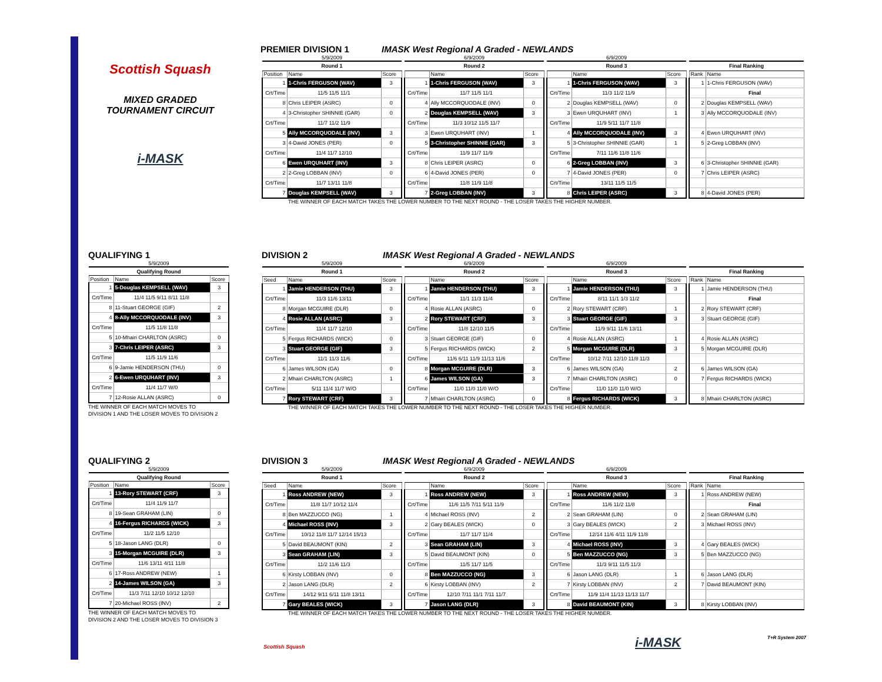Scottish Squash
MIXED GRADED
TOURNAMENT CIRCUIT
i-MASK
PREMIER DIVISION 1 IMASK West Regional A Graded - NEWLANDS
| 5/9/2009 | | | | 6/9/2009 | | | | 6/9/2009 | | | | | |
| Round 1 | | | | Round 2 | | | | Round 3 | | | | Final Ranking | |
| Position | Name | Score | | | Name | Score | | | Name | Score | | Rank | Name |
| 1 | 1-Chris FERGUSON (WAV) | 3 | | 1 | 1-Chris FERGUSON (WAV) | 3 | | 1 | 1-Chris FERGUSON (WAV) | 3 | | 1 | 1-Chris FERGUSON (WAV) |
| Crt/Time | 11/5 11/5 11/1 | | | Crt/Time | 11/7 11/5 11/1 | | | Crt/Time | 11/3 11/2 11/9 | | | | Final |
| 8 | Chris LEIPER (ASRC) | 0 | | 4 | Ally MCCORQUODALE (INV) | 0 | | 2 | Douglas KEMPSELL (WAV) | 0 | | 2 | Douglas KEMPSELL (WAV) |
| 4 | 3-Christopher SHINNIE (GAR) | 0 | | 2 | Douglas KEMPSELL (WAV) | 3 | | 3 | Ewen URQUHART (INV) | 1 | | 3 | Ally MCCORQUODALE (INV) |
| Crt/Time | 11/7 11/2 11/9 | | | Crt/Time | 11/3 10/12 11/5 11/7 | | | Crt/Time | 11/9 5/11 11/7 11/8 | | | | |
| 5 | Ally MCCORQUODALE (INV) | 3 | | 3 | Ewen URQUHART (INV) | 1 | | 4 | Ally MCCORQUODALE (INV) | 3 | | 4 | Ewen URQUHART (INV) |
| 3 | 4-David JONES (PER) | 0 | | 5 | 3-Christopher SHINNIE (GAR) | 3 | | 5 | 3-Christopher SHINNIE (GAR) | 1 | | 5 | 2-Greg LOBBAN (INV) |
| Crt/Time | 11/4 11/7 12/10 | | | Crt/Time | 11/9 11/7 11/9 | | | Crt/Time | 7/11 11/6 11/8 11/6 | | | | |
| 6 | Ewen URQUHART (INV) | 3 | | 8 | Chris LEIPER (ASRC) | 0 | | 6 | 2-Greg LOBBAN (INV) | 3 | | 6 | 3-Christopher SHINNIE (GAR) |
| 2 | 2-Greg LOBBAN (INV) | 0 | | 6 | 4-David JONES (PER) | 0 | | 7 | 4-David JONES (PER) | 0 | | 7 | Chris LEIPER (ASRC) |
| Crt/Time | 11/7 13/11 11/8 | | | Crt/Time | 11/8 11/9 11/8 | | | Crt/Time | 13/11 11/5 11/5 | | | | |
| 7 | Douglas KEMPSELL (WAV) | 3 | | 7 | 2-Greg LOBBAN (INV) | 3 | | 8 | Chris LEIPER (ASRC) | 3 | | 8 | 4-David JONES (PER) |
THE WINNER OF EACH MATCH TAKES THE LOWER NUMBER TO THE NEXT ROUND - THE LOSER TAKES THE HIGHER NUMBER.
QUALIFYING 1
| 5/9/2009 | | |
| Qualifying Round | | |
| Position | Name | Score |
| 1 | 5-Douglas KEMPSELL (WAV) | 3 |
| Crt/Time | 11/4 11/5 9/11 8/11 11/8 | |
| 8 | 11-Stuart GEORGE (GIF) | 2 |
| 4 | 8-Ally MCCORQUODALE (INV) | 3 |
| Crt/Time | 11/5 11/8 11/8 | |
| 5 | 10-Mhairi CHARLTON (ASRC) | 0 |
| 3 | 7-Chris LEIPER (ASRC) | 3 |
| Crt/Time | 11/5 11/9 11/6 | |
| 6 | 9-Jamie HENDERSON (THU) | 0 |
| 2 | 6-Ewen URQUHART (INV) | 3 |
| Crt/Time | 11/4 11/7 W/0 | |
| 7 | 12-Rosie ALLAN (ASRC) | 0 |
THE WINNER OF EACH MATCH MOVES TO
DIVISION 1 AND THE LOSER MOVES TO DIVISION 2
DIVISION 2 IMASK West Regional A Graded - NEWLANDS
| 5/9/2009 | | | | 6/9/2009 | | | | 6/9/2009 | | | | | |
| Round 1 | | | | Round 2 | | | | Round 3 | | | | Final Ranking | |
| Seed | Name | Score | | | Name | Score | | | Name | Score | | Rank | Name |
| 1 | Jamie HENDERSON (THU) | 3 | | 1 | Jamie HENDERSON (THU) | 3 | | 1 | Jamie HENDERSON (THU) | 3 | | 1 | Jamie HENDERSON (THU) |
| Crt/Time | 11/3 11/6 13/11 | | | Crt/Time | 11/1 11/3 11/4 | | | Crt/Time | 8/11 11/1 1/3 11/2 | | | | Final |
| 8 | Morgan MCGUIRE (DLR) | 0 | | 4 | Rosie ALLAN (ASRC) | 0 | | 2 | Rory STEWART (CRF) | 1 | | 2 | Rory STEWART (CRF) |
| 4 | Rosie ALLAN (ASRC) | 3 | | 2 | Rory STEWART (CRF) | 3 | | 3 | Stuart GEORGE (GIF) | 3 | | 3 | Stuart GEORGE (GIF) |
| Crt/Time | 11/4 11/7 12/10 | | | Crt/Time | 11/8 12/10 11/5 | | | Crt/Time | 11/9 9/11 11/6 13/11 | | | | |
| 5 | Fergus RICHARDS (WICK) | 0 | | 3 | Stuart GEORGE (GIF) | 0 | | 4 | Rosie ALLAN (ASRC) | 1 | | 4 | Rosie ALLAN (ASRC) |
| 3 | Stuart GEORGE (GIF) | 3 | | 5 | Fergus RICHARDS (WICK) | 2 | | 5 | Morgan MCGUIRE (DLR) | 3 | | 5 | Morgan MCGUIRE (DLR) |
| Crt/Time | 11/1 11/3 11/6 | | | Crt/Time | 11/6 6/11 11/9 11/13 11/6 | | | Crt/Time | 10/12 7/11 12/10 11/8 11/3 | | | | |
| 6 | James WILSON (GA) | 0 | | 8 | Morgan MCGUIRE (DLR) | 3 | | 6 | James WILSON (GA) | 2 | | 6 | James WILSON (GA) |
| 2 | Mhairi CHARLTON (ASRC) | 1 | | 6 | James WILSON (GA) | 3 | | 7 | Mhairi CHARLTON (ASRC) | 0 | | 7 | Fergus RICHARDS (WICK) |
| Crt/Time | 5/11 11/4 11/7 W/O | | | Crt/Time | 11/0 11/0 11/0 W/O | | | Crt/Time | 11/0 11/0 11/0 W/O | | | | |
| 7 | Rory STEWART (CRF) | 3 | | 7 | Mhairi CHARLTON (ASRC) | 0 | | 8 | Fergus RICHARDS (WICK) | 3 | | 8 | Mhairi CHARLTON (ASRC) |
THE WINNER OF EACH MATCH TAKES THE LOWER NUMBER TO THE NEXT ROUND - THE LOSER TAKES THE HIGHER NUMBER.
QUALIFYING 2
| 5/9/2009 | | |
| Qualifying Round | | |
| Position | Name | Score |
| 1 | 13-Rory STEWART (CRF) | 3 |
| Crt/Time | 11/4 11/9 11/7 | |
| 8 | 19-Sean GRAHAM (LIN) | 0 |
| 4 | 16-Fergus RICHARDS (WICK) | 3 |
| Crt/Time | 11/2 11/5 12/10 | |
| 5 | 18-Jason LANG (DLR) | 0 |
| 3 | 15-Morgan MCGUIRE (DLR) | 3 |
| Crt/Time | 11/6 13/11 4/11 11/8 | |
| 6 | 17-Ross ANDREW (NEW) | 1 |
| 2 | 14-James WILSON (GA) | 3 |
| Crt/Time | 11/3 7/11 12/10 10/12 12/10 | |
| 7 | 20-Michael ROSS (INV) | 2 |
THE WINNER OF EACH MATCH MOVES TO
DIVISION 2 AND THE LOSER MOVES TO DIVISION 3
DIVISION 3 IMASK West Regional A Graded - NEWLANDS
| 5/9/2009 | | | | 6/9/2009 | | | | 6/9/2009 | | | | | |
| Round 1 | | | | Round 2 | | | | Round 3 | | | | Final Ranking | |
| Seed | Name | Score | | | Name | Score | | | Name | Score | | Rank | Name |
| 1 | Ross ANDREW (NEW) | 3 | | 1 | Ross ANDREW (NEW) | 3 | | 1 | Ross ANDREW (NEW) | 3 | | 1 | Ross ANDREW (NEW) |
| Crt/Time | 11/8 11/7 10/12 11/4 | | | Crt/Time | 11/6 11/5 7/11 5/11 11/9 | | | Crt/Time | 11/6 11/2 11/8 | | | | Final |
| 8 | Ben MAZZUCCO (NG) | 1 | | 4 | Michael ROSS (INV) | 2 | | 2 | Sean GRAHAM (LIN) | 0 | | 2 | Sean GRAHAM (LIN) |
| 4 | Michael ROSS (INV) | 3 | | 2 | Gary BEALES (WICK) | 0 | | 3 | Gary BEALES (WICK) | 2 | | 3 | Michael ROSS (INV) |
| Crt/Time | 10/12 11/8 11/7 12/14 15/13 | | | Crt/Time | 11/7 11/7 11/4 | | | Crt/Time | 12/14 11/6 4/11 11/9 11/8 | | | | |
| 5 | David BEAUMONT (KIN) | 2 | | 3 | Sean GRAHAM (LIN) | 3 | | 4 | Michael ROSS (INV) | 3 | | 4 | Gary BEALES (WICK) |
| 3 | Sean GRAHAM (LIN) | 3 | | 5 | David BEAUMONT (KIN) | 0 | | 5 | Ben MAZZUCCO (NG) | 3 | | 5 | Ben MAZZUCCO (NG) |
| Crt/Time | 11/2 11/6 11/3 | | | Crt/Time | 11/5 11/7 11/5 | | | Crt/Time | 11/3 9/11 11/5 11/3 | | | | |
| 6 | Kirsty LOBBAN (INV) | 0 | | 8 | Ben MAZZUCCO (NG) | 3 | | 6 | Jason LANG (DLR) | 1 | | 6 | Jason LANG (DLR) |
| 2 | Jason LANG (DLR) | 2 | | 6 | Kirsty LOBBAN (INV) | 2 | | 7 | Kirsty LOBBAN (INV) | 2 | | 7 | David BEAUMONT (KIN) |
| Crt/Time | 14/12 9/11 6/11 11/8 13/11 | | | Crt/Time | 12/10 7/11 11/1 7/11 11/7 | | | Crt/Time | 11/9 11/4 11/13 11/13 11/7 | | | | |
| 7 | Gary BEALES (WICK) | 3 | | 7 | Jason LANG (DLR) | 3 | | 8 | David BEAUMONT (KIN) | 3 | | 8 | Kirsty LOBBAN (INV) |
THE WINNER OF EACH MATCH TAKES THE LOWER NUMBER TO THE NEXT ROUND - THE LOSER TAKES THE HIGHER NUMBER.
Scottish Squash i-MASK T+R System 2007